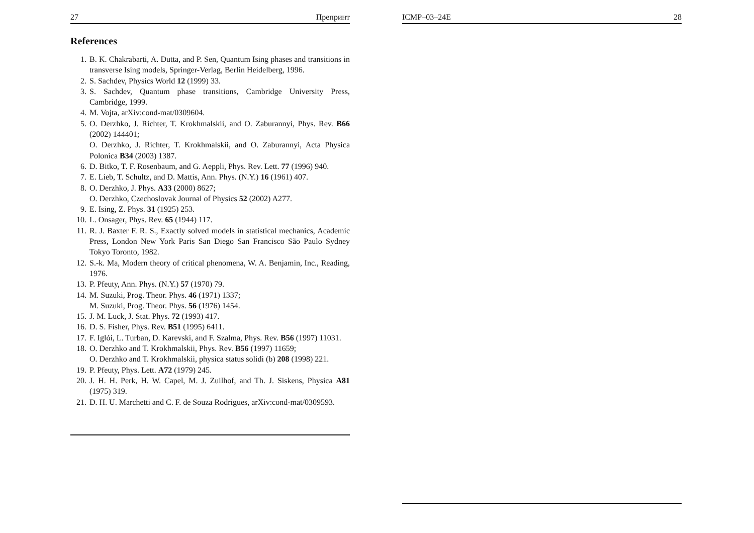27 Препринт
References
1. B. K. Chakrabarti, A. Dutta, and P. Sen, Quantum Ising phases and transitions in transverse Ising models, Springer-Verlag, Berlin Heidelberg, 1996.
2. S. Sachdev, Physics World 12 (1999) 33.
3. S. Sachdev, Quantum phase transitions, Cambridge University Press, Cambridge, 1999.
4. M. Vojta, arXiv:cond-mat/0309604.
5. O. Derzhko, J. Richter, T. Krokhmalskii, and O. Zaburannyi, Phys. Rev. B66 (2002) 144401;
O. Derzhko, J. Richter, T. Krokhmalskii, and O. Zaburannyi, Acta Physica Polonica B34 (2003) 1387.
6. D. Bitko, T. F. Rosenbaum, and G. Aeppli, Phys. Rev. Lett. 77 (1996) 940.
7. E. Lieb, T. Schultz, and D. Mattis, Ann. Phys. (N.Y.) 16 (1961) 407.
8. O. Derzhko, J. Phys. A33 (2000) 8627;
O. Derzhko, Czechoslovak Journal of Physics 52 (2002) A277.
9. E. Ising, Z. Phys. 31 (1925) 253.
10. L. Onsager, Phys. Rev. 65 (1944) 117.
11. R. J. Baxter F. R. S., Exactly solved models in statistical mechanics, Academic Press, London New York Paris San Diego San Francisco São Paulo Sydney Tokyo Toronto, 1982.
12. S.-k. Ma, Modern theory of critical phenomena, W. A. Benjamin, Inc., Reading, 1976.
13. P. Pfeuty, Ann. Phys. (N.Y.) 57 (1970) 79.
14. M. Suzuki, Prog. Theor. Phys. 46 (1971) 1337;
M. Suzuki, Prog. Theor. Phys. 56 (1976) 1454.
15. J. M. Luck, J. Stat. Phys. 72 (1993) 417.
16. D. S. Fisher, Phys. Rev. B51 (1995) 6411.
17. F. Iglói, L. Turban, D. Karevski, and F. Szalma, Phys. Rev. B56 (1997) 11031.
18. O. Derzhko and T. Krokhmalskii, Phys. Rev. B56 (1997) 11659;
O. Derzhko and T. Krokhmalskii, physica status solidi (b) 208 (1998) 221.
19. P. Pfeuty, Phys. Lett. A72 (1979) 245.
20. J. H. H. Perk, H. W. Capel, M. J. Zuilhof, and Th. J. Siskens, Physica A81 (1975) 319.
21. D. H. U. Marchetti and C. F. de Souza Rodrigues, arXiv:cond-mat/0309593.
ICMP–03–24E 28